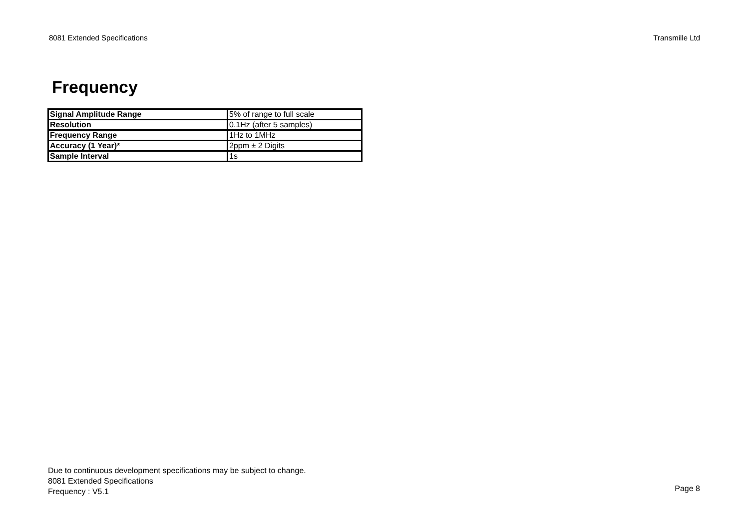8081 Extended Specifications Transmille Ltd
Frequency
| Signal Amplitude Range | 5% of range to full scale |
| Resolution | 0.1Hz (after 5 samples) |
| Frequency Range | 1Hz to 1MHz |
| Accuracy (1 Year)* | 2ppm ± 2 Digits |
| Sample Interval | 1s |
Due to continuous development specifications may be subject to change.
8081 Extended Specifications
Frequency : V5.1
Page 8